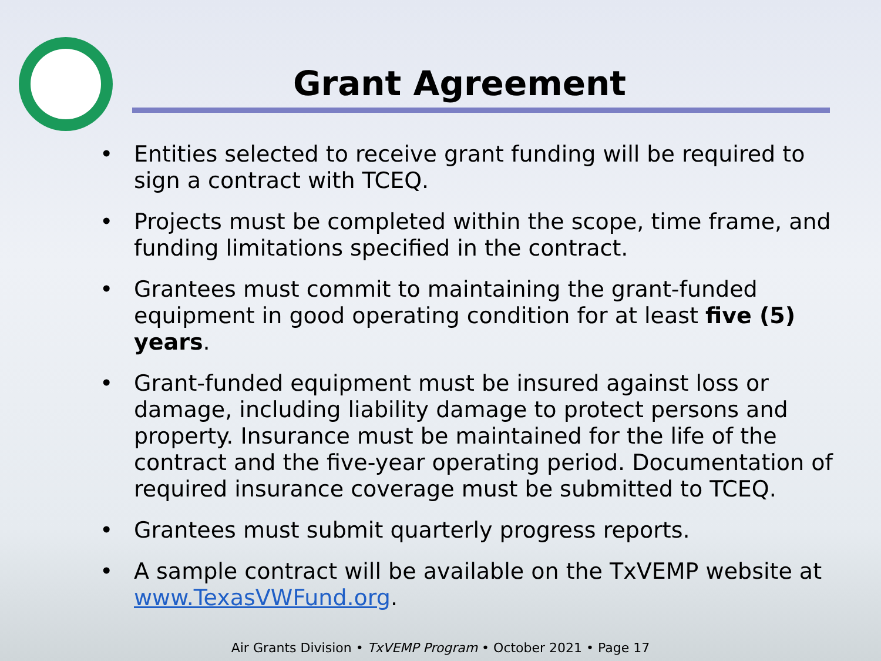Grant Agreement
• Entities selected to receive grant funding will be required to sign a contract with TCEQ.
• Projects must be completed within the scope, time frame, and funding limitations specified in the contract.
• Grantees must commit to maintaining the grant-funded equipment in good operating condition for at least five (5) years.
• Grant-funded equipment must be insured against loss or damage, including liability damage to protect persons and property. Insurance must be maintained for the life of the contract and the five-year operating period. Documentation of required insurance coverage must be submitted to TCEQ.
• Grantees must submit quarterly progress reports.
• A sample contract will be available on the TxVEMP website at www.TexasVWFund.org.
Air Grants Division • TxVEMP Program • October 2021 • Page 17